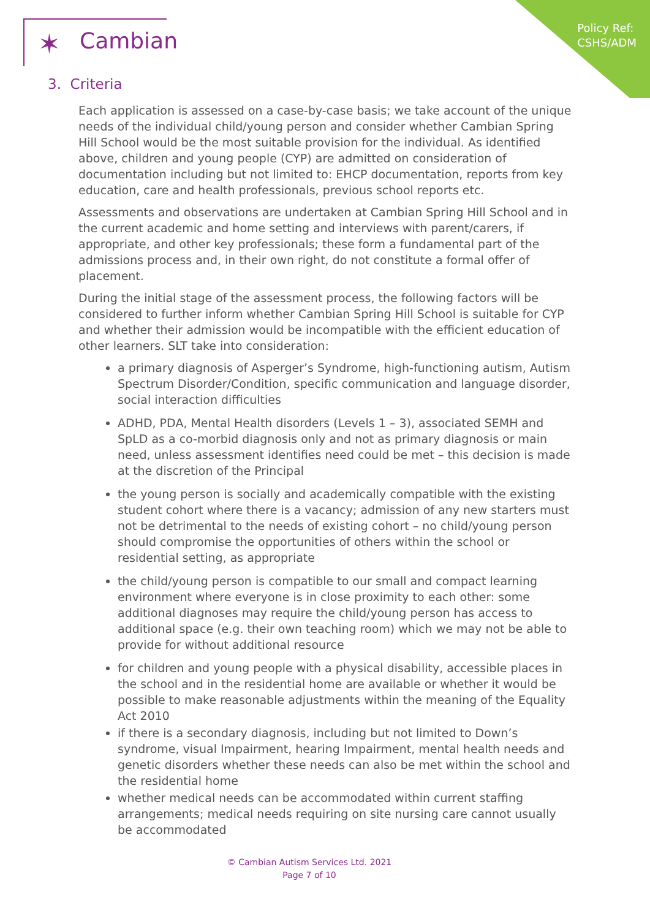Policy Ref:
CSHS/ADM
✶ Cambian
3. Criteria
Each application is assessed on a case-by-case basis; we take account of the unique needs of the individual child/young person and consider whether Cambian Spring Hill School would be the most suitable provision for the individual. As identified above, children and young people (CYP) are admitted on consideration of documentation including but not limited to: EHCP documentation, reports from key education, care and health professionals, previous school reports etc.
Assessments and observations are undertaken at Cambian Spring Hill School and in the current academic and home setting and interviews with parent/carers, if appropriate, and other key professionals; these form a fundamental part of the admissions process and, in their own right, do not constitute a formal offer of placement.
During the initial stage of the assessment process, the following factors will be considered to further inform whether Cambian Spring Hill School is suitable for CYP and whether their admission would be incompatible with the efficient education of other learners. SLT take into consideration:
a primary diagnosis of Asperger’s Syndrome, high-functioning autism, Autism Spectrum Disorder/Condition, specific communication and language disorder, social interaction difficulties
ADHD, PDA, Mental Health disorders (Levels 1 – 3), associated SEMH and SpLD as a co-morbid diagnosis only and not as primary diagnosis or main need, unless assessment identifies need could be met – this decision is made at the discretion of the Principal
the young person is socially and academically compatible with the existing student cohort where there is a vacancy; admission of any new starters must not be detrimental to the needs of existing cohort – no child/young person should compromise the opportunities of others within the school or residential setting, as appropriate
the child/young person is compatible to our small and compact learning environment where everyone is in close proximity to each other: some additional diagnoses may require the child/young person has access to additional space (e.g. their own teaching room) which we may not be able to provide for without additional resource
for children and young people with a physical disability, accessible places in the school and in the residential home are available or whether it would be possible to make reasonable adjustments within the meaning of the Equality Act 2010
if there is a secondary diagnosis, including but not limited to Down’s syndrome, visual Impairment, hearing Impairment, mental health needs and genetic disorders whether these needs can also be met within the school and the residential home
whether medical needs can be accommodated within current staffing arrangements; medical needs requiring on site nursing care cannot usually be accommodated
© Cambian Autism Services Ltd. 2021
Page 7 of 10